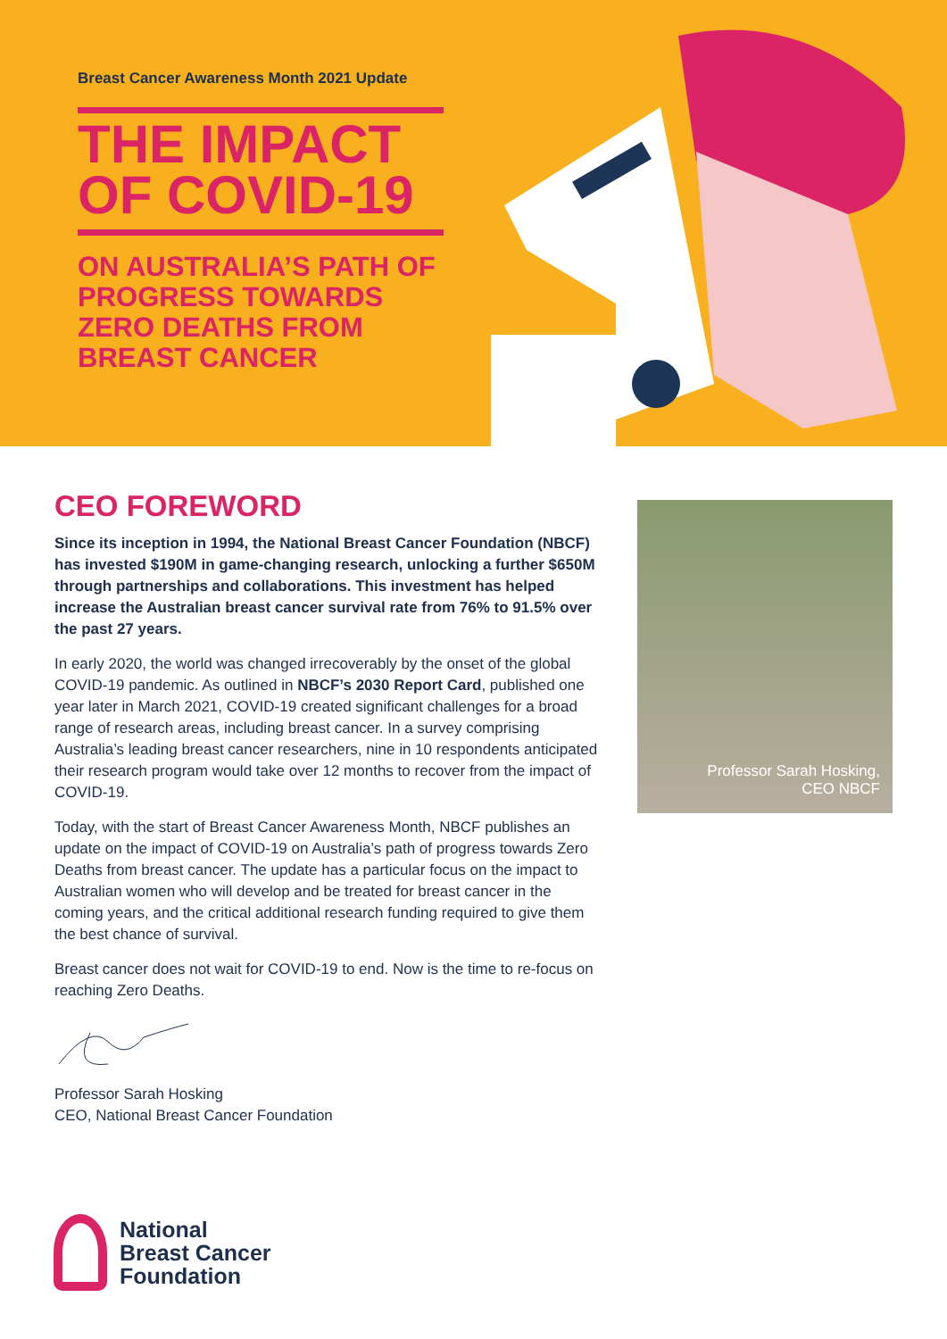Breast Cancer Awareness Month 2021 Update
THE IMPACT OF COVID-19
ON AUSTRALIA’S PATH OF PROGRESS TOWARDS ZERO DEATHS FROM BREAST CANCER
CEO FOREWORD
Since its inception in 1994, the National Breast Cancer Foundation (NBCF) has invested $190M in game-changing research, unlocking a further $650M through partnerships and collaborations. This investment has helped increase the Australian breast cancer survival rate from 76% to 91.5% over the past 27 years.
In early 2020, the world was changed irrecoverably by the onset of the global COVID-19 pandemic. As outlined in NBCF’s 2030 Report Card, published one year later in March 2021, COVID-19 created significant challenges for a broad range of research areas, including breast cancer. In a survey comprising Australia’s leading breast cancer researchers, nine in 10 respondents anticipated their research program would take over 12 months to recover from the impact of COVID-19.
Today, with the start of Breast Cancer Awareness Month, NBCF publishes an update on the impact of COVID-19 on Australia’s path of progress towards Zero Deaths from breast cancer. The update has a particular focus on the impact to Australian women who will develop and be treated for breast cancer in the coming years, and the critical additional research funding required to give them the best chance of survival.
Breast cancer does not wait for COVID-19 to end. Now is the time to re-focus on reaching Zero Deaths.
Professor Sarah Hosking
CEO, National Breast Cancer Foundation
Professor Sarah Hosking,
CEO NBCF
National
Breast Cancer
Foundation